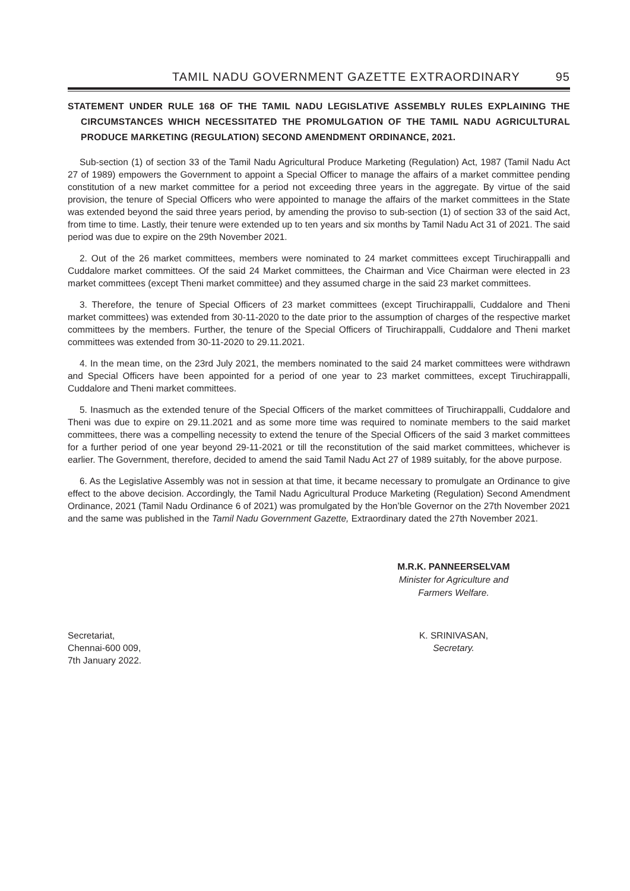TAMIL NADU GOVERNMENT GAZETTE EXTRAORDINARY 95
STATEMENT UNDER RULE 168 OF THE TAMIL NADU LEGISLATIVE ASSEMBLY RULES EXPLAINING THE CIRCUMSTANCES WHICH NECESSITATED THE PROMULGATION OF THE TAMIL NADU AGRICULTURAL PRODUCE MARKETING (REGULATION) SECOND AMENDMENT ORDINANCE, 2021.
Sub-section (1) of section 33 of the Tamil Nadu Agricultural Produce Marketing (Regulation) Act, 1987 (Tamil Nadu Act 27 of 1989) empowers the Government to appoint a Special Officer to manage the affairs of a market committee pending constitution of a new market committee for a period not exceeding three years in the aggregate. By virtue of the said provision, the tenure of Special Officers who were appointed to manage the affairs of the market committees in the State was extended beyond the said three years period, by amending the proviso to sub-section (1) of section 33 of the said Act, from time to time. Lastly, their tenure were extended up to ten years and six months by Tamil Nadu Act 31 of 2021. The said period was due to expire on the 29th November 2021.
2. Out of the 26 market committees, members were nominated to 24 market committees except Tiruchirappalli and Cuddalore market committees. Of the said 24 Market committees, the Chairman and Vice Chairman were elected in 23 market committees (except Theni market committee) and they assumed charge in the said 23 market committees.
3. Therefore, the tenure of Special Officers of 23 market committees (except Tiruchirappalli, Cuddalore and Theni market committees) was extended from 30-11-2020 to the date prior to the assumption of charges of the respective market committees by the members. Further, the tenure of the Special Officers of Tiruchirappalli, Cuddalore and Theni market committees was extended from 30-11-2020 to 29.11.2021.
4. In the mean time, on the 23rd July 2021, the members nominated to the said 24 market committees were withdrawn and Special Officers have been appointed for a period of one year to 23 market committees, except Tiruchirappalli, Cuddalore and Theni market committees.
5. Inasmuch as the extended tenure of the Special Officers of the market committees of Tiruchirappalli, Cuddalore and Theni was due to expire on 29.11.2021 and as some more time was required to nominate members to the said market committees, there was a compelling necessity to extend the tenure of the Special Officers of the said 3 market committees for a further period of one year beyond 29-11-2021 or till the reconstitution of the said market committees, whichever is earlier. The Government, therefore, decided to amend the said Tamil Nadu Act 27 of 1989 suitably, for the above purpose.
6. As the Legislative Assembly was not in session at that time, it became necessary to promulgate an Ordinance to give effect to the above decision. Accordingly, the Tamil Nadu Agricultural Produce Marketing (Regulation) Second Amendment Ordinance, 2021 (Tamil Nadu Ordinance 6 of 2021) was promulgated by the Hon’ble Governor on the 27th November 2021 and the same was published in the Tamil Nadu Government Gazette, Extraordinary dated the 27th November 2021.
M.R.K. PANNEERSELVAM
Minister for Agriculture and
Farmers Welfare.
Secretariat,
Chennai-600 009,
7th January 2022.
K. SRINIVASAN,
Secretary.